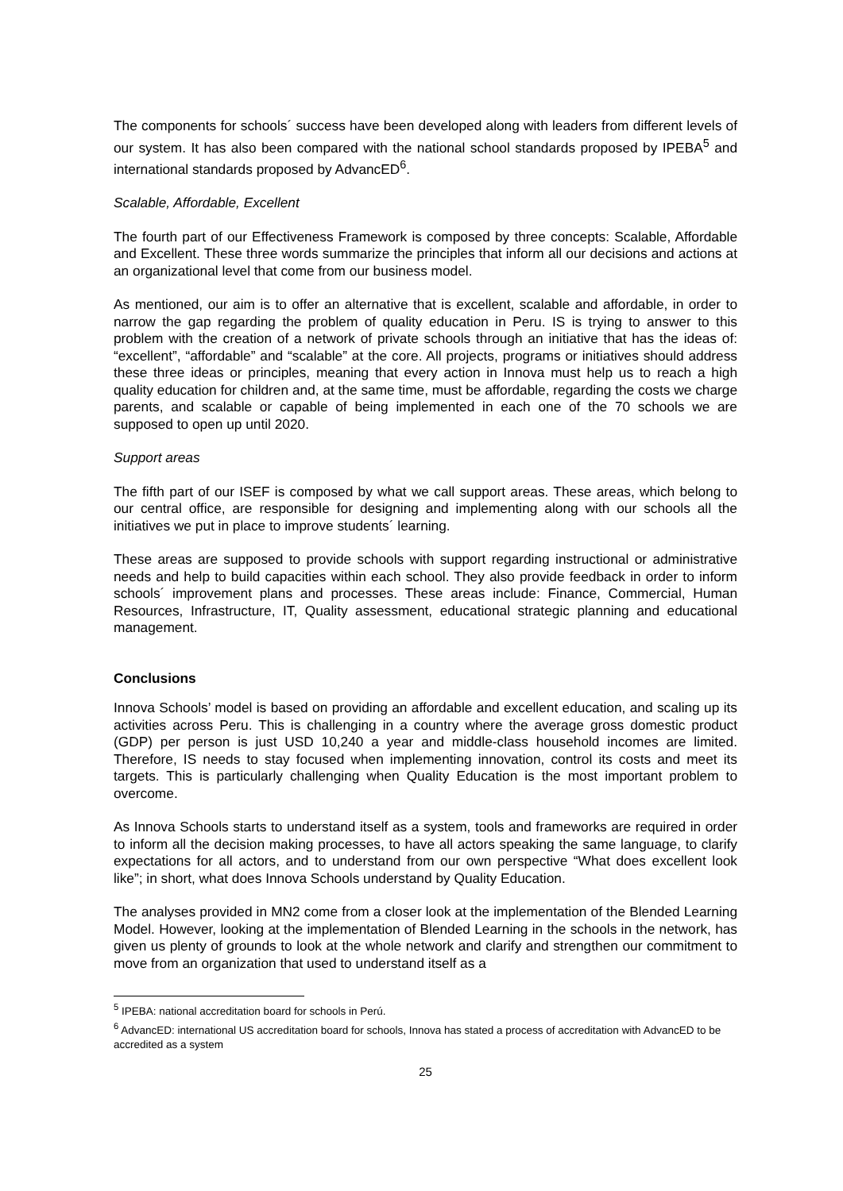The components for schools´ success have been developed along with leaders from different levels of our system. It has also been compared with the national school standards proposed by IPEBA<sup>5</sup> and international standards proposed by AdvancED<sup>6</sup>.
Scalable, Affordable, Excellent
The fourth part of our Effectiveness Framework is composed by three concepts: Scalable, Affordable and Excellent. These three words summarize the principles that inform all our decisions and actions at an organizational level that come from our business model.
As mentioned, our aim is to offer an alternative that is excellent, scalable and affordable, in order to narrow the gap regarding the problem of quality education in Peru. IS is trying to answer to this problem with the creation of a network of private schools through an initiative that has the ideas of: “excellent”, “affordable” and “scalable” at the core. All projects, programs or initiatives should address these three ideas or principles, meaning that every action in Innova must help us to reach a high quality education for children and, at the same time, must be affordable, regarding the costs we charge parents, and scalable or capable of being implemented in each one of the 70 schools we are supposed to open up until 2020.
Support areas
The fifth part of our ISEF is composed by what we call support areas. These areas, which belong to our central office, are responsible for designing and implementing along with our schools all the initiatives we put in place to improve students´ learning.
These areas are supposed to provide schools with support regarding instructional or administrative needs and help to build capacities within each school. They also provide feedback in order to inform schools´ improvement plans and processes. These areas include: Finance, Commercial, Human Resources, Infrastructure, IT, Quality assessment, educational strategic planning and educational management.
Conclusions
Innova Schools’ model is based on providing an affordable and excellent education, and scaling up its activities across Peru. This is challenging in a country where the average gross domestic product (GDP) per person is just USD 10,240 a year and middle-class household incomes are limited. Therefore, IS needs to stay focused when implementing innovation, control its costs and meet its targets. This is particularly challenging when Quality Education is the most important problem to overcome.
As Innova Schools starts to understand itself as a system, tools and frameworks are required in order to inform all the decision making processes, to have all actors speaking the same language, to clarify expectations for all actors, and to understand from our own perspective “What does excellent look like”; in short, what does Innova Schools understand by Quality Education.
The analyses provided in MN2 come from a closer look at the implementation of the Blended Learning Model. However, looking at the implementation of Blended Learning in the schools in the network, has given us plenty of grounds to look at the whole network and clarify and strengthen our commitment to move from an organization that used to understand itself as a
<sup>5</sup> IPEBA: national accreditation board for schools in Perú.
<sup>6</sup> AdvancED: international US accreditation board for schools, Innova has stated a process of accreditation with AdvancED to be accredited as a system
25